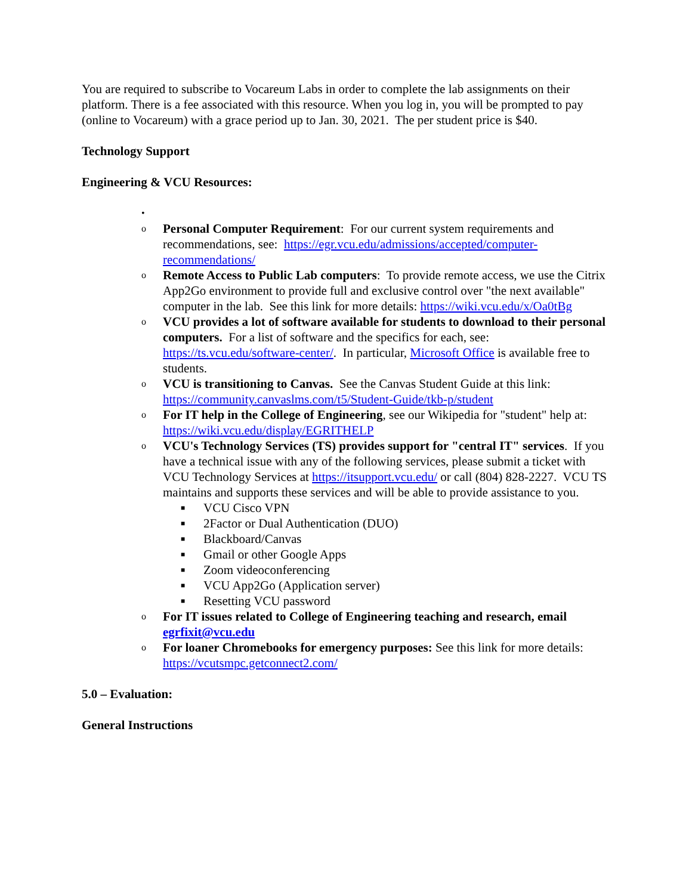You are required to subscribe to Vocareum Labs in order to complete the lab assignments on their platform. There is a fee associated with this resource. When you log in, you will be prompted to pay (online to Vocareum) with a grace period up to Jan. 30, 2021. The per student price is $40.
Technology Support
Engineering & VCU Resources:
•
o Personal Computer Requirement: For our current system requirements and recommendations, see: https://egr.vcu.edu/admissions/accepted/computer-recommendations/
o Remote Access to Public Lab computers: To provide remote access, we use the Citrix App2Go environment to provide full and exclusive control over "the next available" computer in the lab. See this link for more details: https://wiki.vcu.edu/x/Oa0tBg
o VCU provides a lot of software available for students to download to their personal computers. For a list of software and the specifics for each, see: https://ts.vcu.edu/software-center/. In particular, Microsoft Office is available free to students.
o VCU is transitioning to Canvas. See the Canvas Student Guide at this link: https://community.canvaslms.com/t5/Student-Guide/tkb-p/student
o For IT help in the College of Engineering, see our Wikipedia for "student" help at: https://wiki.vcu.edu/display/EGRITHELP
o
VCU's Technology Services (TS) provides support for "central IT" services. If you have a technical issue with any of the following services, please submit a ticket with VCU Technology Services at https://itsupport.vcu.edu/ or call (804) 828-2227. VCU TS maintains and supports these services and will be able to provide assistance to you.
■ VCU Cisco VPN
■ 2Factor or Dual Authentication (DUO)
■ Blackboard/Canvas
■ Gmail or other Google Apps
■ Zoom videoconferencing
■ VCU App2Go (Application server)
■ Resetting VCU password
o For IT issues related to College of Engineering teaching and research, email egrfixit@vcu.edu
o For loaner Chromebooks for emergency purposes: See this link for more details: https://vcutsmpc.getconnect2.com/
5.0 – Evaluation:
General Instructions